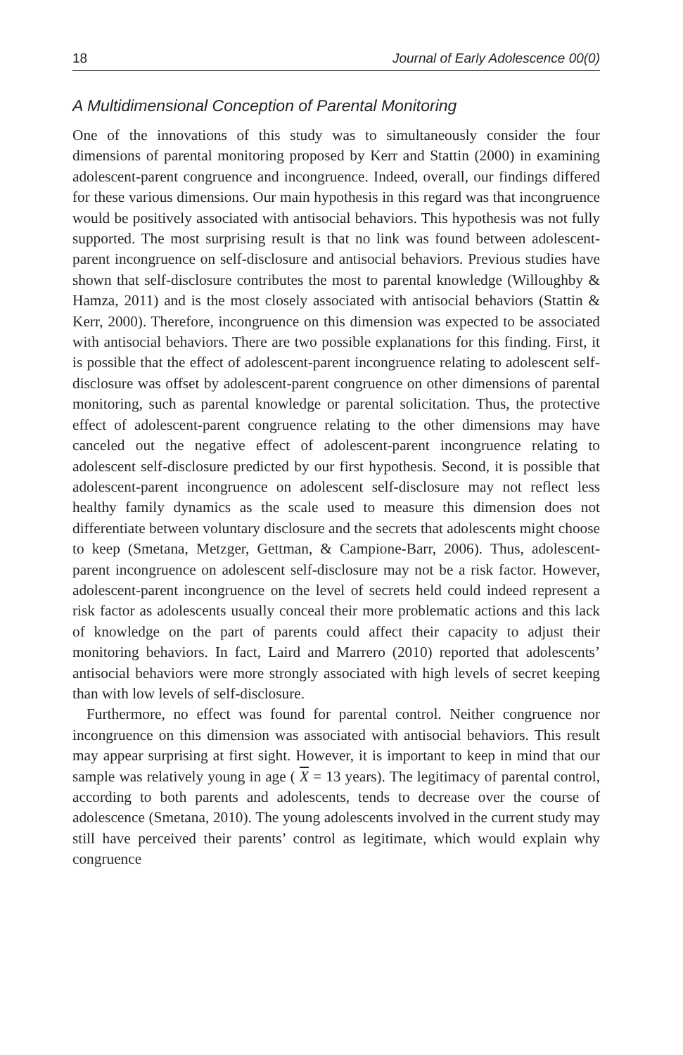18 Journal of Early Adolescence 00(0)
A Multidimensional Conception of Parental Monitoring
One of the innovations of this study was to simultaneously consider the four dimensions of parental monitoring proposed by Kerr and Stattin (2000) in examining adolescent-parent congruence and incongruence. Indeed, overall, our findings differed for these various dimensions. Our main hypothesis in this regard was that incongruence would be positively associated with antisocial behaviors. This hypothesis was not fully supported. The most surprising result is that no link was found between adolescent-parent incongruence on self-disclosure and antisocial behaviors. Previous studies have shown that self-disclosure contributes the most to parental knowledge (Willoughby & Hamza, 2011) and is the most closely associated with antisocial behaviors (Stattin & Kerr, 2000). Therefore, incongruence on this dimension was expected to be associated with antisocial behaviors. There are two possible explanations for this finding. First, it is possible that the effect of adolescent-parent incongruence relating to adolescent self-disclosure was offset by adolescent-parent congruence on other dimensions of parental monitoring, such as parental knowledge or parental solicitation. Thus, the protective effect of adolescent-parent congruence relating to the other dimensions may have canceled out the negative effect of adolescent-parent incongruence relating to adolescent self-disclosure predicted by our first hypothesis. Second, it is possible that adolescent-parent incongruence on adolescent self-disclosure may not reflect less healthy family dynamics as the scale used to measure this dimension does not differentiate between voluntary disclosure and the secrets that adolescents might choose to keep (Smetana, Metzger, Gettman, & Campione-Barr, 2006). Thus, adolescent-parent incongruence on adolescent self-disclosure may not be a risk factor. However, adolescent-parent incongruence on the level of secrets held could indeed represent a risk factor as adolescents usually conceal their more problematic actions and this lack of knowledge on the part of parents could affect their capacity to adjust their monitoring behaviors. In fact, Laird and Marrero (2010) reported that adolescents’ antisocial behaviors were more strongly associated with high levels of secret keeping than with low levels of self-disclosure.
Furthermore, no effect was found for parental control. Neither congruence nor incongruence on this dimension was associated with antisocial behaviors. This result may appear surprising at first sight. However, it is important to keep in mind that our sample was relatively young in age ( X = 13 years). The legitimacy of parental control, according to both parents and adolescents, tends to decrease over the course of adolescence (Smetana, 2010). The young adolescents involved in the current study may still have perceived their parents’ control as legitimate, which would explain why congruence